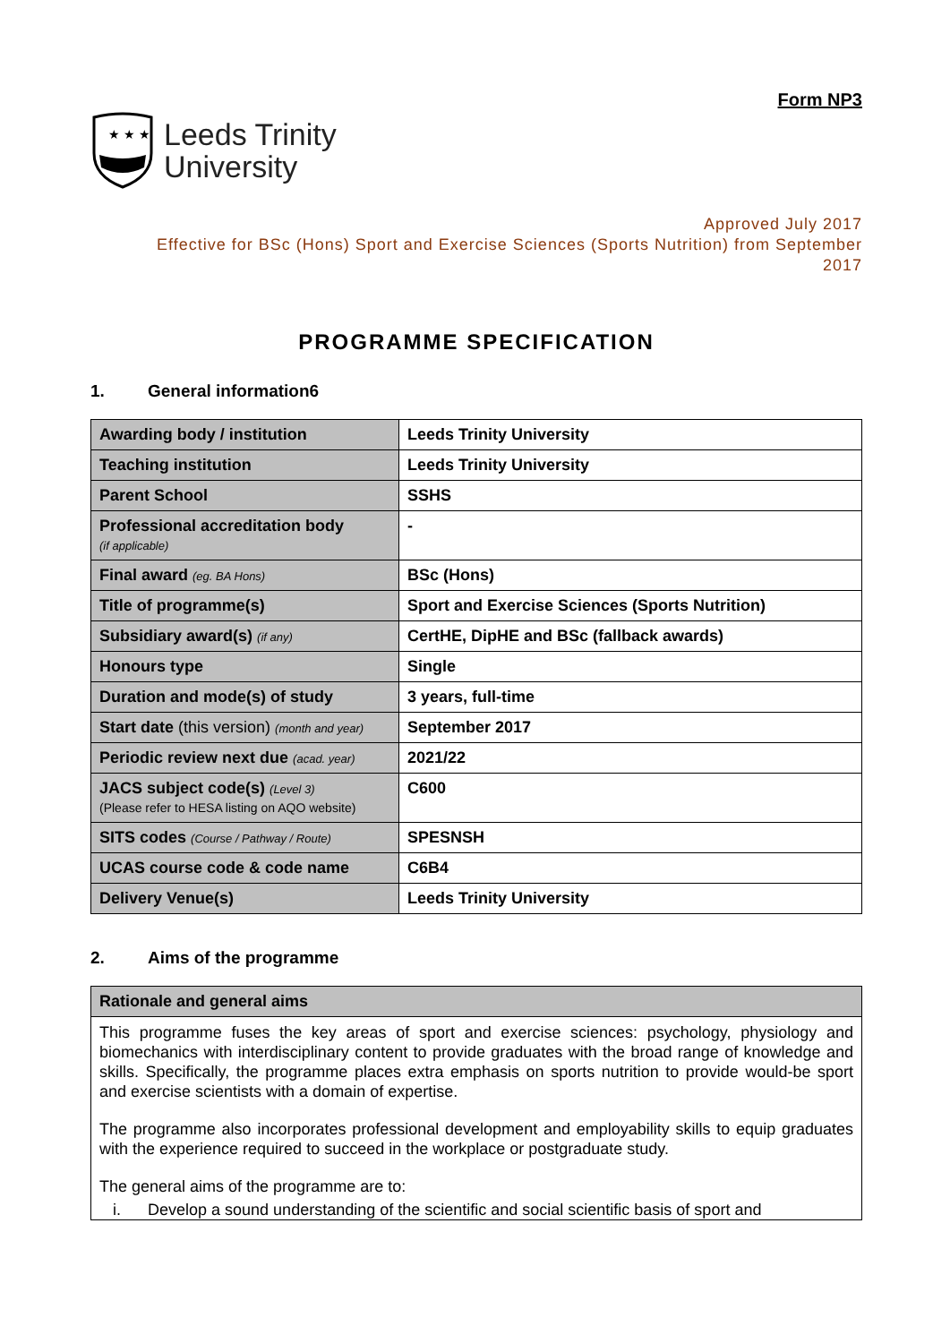Form NP3
★ ★ ★
Leeds Trinity
University
Approved July 2017
Effective for BSc (Hons) Sport and Exercise Sciences (Sports Nutrition) from September
2017
PROGRAMME SPECIFICATION
1. General information6
| Awarding body / institution | Leeds Trinity University |
| Teaching institution | Leeds Trinity University |
| Parent School | SSHS |
| Professional accreditation body (if applicable) | - |
| Final award (eg. BA Hons) | BSc (Hons) |
| Title of programme(s) | Sport and Exercise Sciences (Sports Nutrition) |
| Subsidiary award(s) (if any) | CertHE, DipHE and BSc (fallback awards) |
| Honours type | Single |
| Duration and mode(s) of study | 3 years, full-time |
| Start date (this version) (month and year) | September 2017 |
| Periodic review next due (acad. year) | 2021/22 |
| JACS subject code(s) (Level 3) (Please refer to HESA listing on AQO website) | C600 |
| SITS codes (Course / Pathway / Route) | SPESNSH |
| UCAS course code & code name | C6B4 |
| Delivery Venue(s) | Leeds Trinity University |
2. Aims of the programme
| Rationale and general aims |
| --- |
| This programme fuses the key areas of sport and exercise sciences: psychology, physiology and biomechanics with interdisciplinary content to provide graduates with the broad range of knowledge and skills. Specifically, the programme places extra emphasis on sports nutrition to provide would-be sport and exercise scientists with a domain of expertise. The programme also incorporates professional development and employability skills to equip graduates with the experience required to succeed in the workplace or postgraduate study. The general aims of the programme are to: i. Develop a sound understanding of the scientific and social scientific basis of sport and |